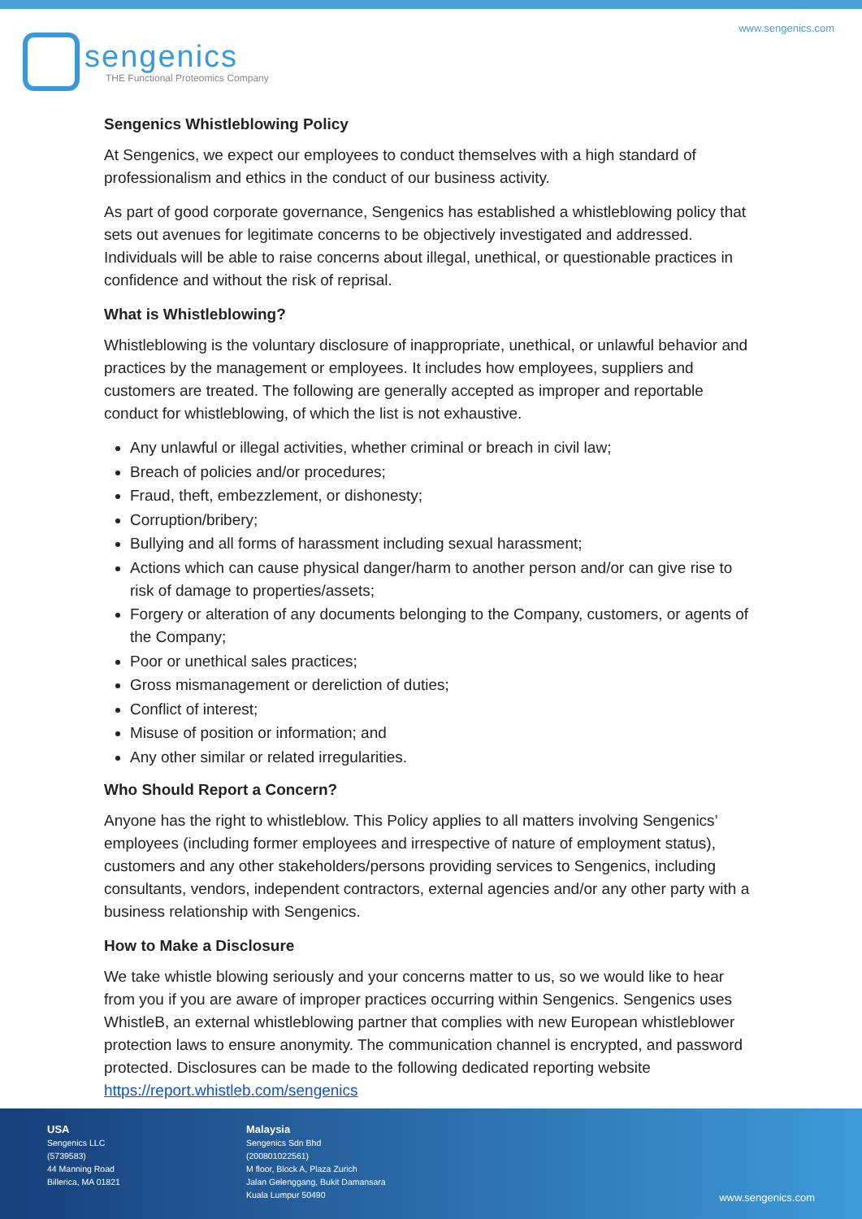sengenics
THE Functional Proteomics Company
www.sengenics.com
Sengenics Whistleblowing Policy
At Sengenics, we expect our employees to conduct themselves with a high standard of professionalism and ethics in the conduct of our business activity.
As part of good corporate governance, Sengenics has established a whistleblowing policy that sets out avenues for legitimate concerns to be objectively investigated and addressed. Individuals will be able to raise concerns about illegal, unethical, or questionable practices in confidence and without the risk of reprisal.
What is Whistleblowing?
Whistleblowing is the voluntary disclosure of inappropriate, unethical, or unlawful behavior and practices by the management or employees. It includes how employees, suppliers and customers are treated. The following are generally accepted as improper and reportable conduct for whistleblowing, of which the list is not exhaustive.
Any unlawful or illegal activities, whether criminal or breach in civil law;
Breach of policies and/or procedures;
Fraud, theft, embezzlement, or dishonesty;
Corruption/bribery;
Bullying and all forms of harassment including sexual harassment;
Actions which can cause physical danger/harm to another person and/or can give rise to risk of damage to properties/assets;
Forgery or alteration of any documents belonging to the Company, customers, or agents of the Company;
Poor or unethical sales practices;
Gross mismanagement or dereliction of duties;
Conflict of interest;
Misuse of position or information; and
Any other similar or related irregularities.
Who Should Report a Concern?
Anyone has the right to whistleblow. This Policy applies to all matters involving Sengenics’ employees (including former employees and irrespective of nature of employment status), customers and any other stakeholders/persons providing services to Sengenics, including consultants, vendors, independent contractors, external agencies and/or any other party with a business relationship with Sengenics.
How to Make a Disclosure
We take whistle blowing seriously and your concerns matter to us, so we would like to hear from you if you are aware of improper practices occurring within Sengenics. Sengenics uses WhistleB, an external whistleblowing partner that complies with new European whistleblower protection laws to ensure anonymity. The communication channel is encrypted, and password protected. Disclosures can be made to the following dedicated reporting website https://report.whistleb.com/sengenics
USA
Sengenics LLC
(5739583)
44 Manning Road
Billerica, MA 01821
Malaysia
Sengenics Sdn Bhd
(200801022561)
M floor, Block A, Plaza Zurich
Jalan Gelenggang, Bukit Damansara
Kuala Lumpur 50490
www.sengenics.com